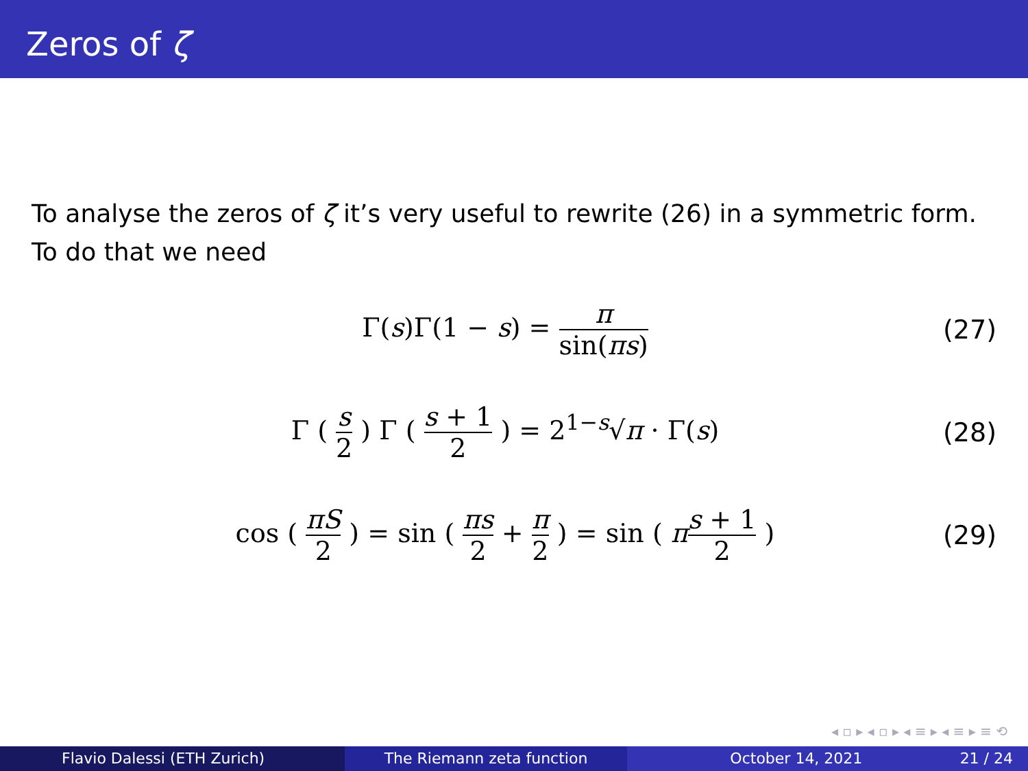Zeros of ζ
To analyse the zeros of ζ it’s very useful to rewrite (26) in a symmetric form. To do that we need
Γ(s)Γ(1 − s) = π sin(πs)
(27)
Γ ( s 2 ) Γ ( s + 1 2 ) = 2<sup>1−s</sup>√π · Γ(s)
(28)
cos ( πS 2 ) = sin ( πs 2 + π 2 ) = sin ( πs + 1 2 )
(29)
◂ ▫ ▸ ◂ ▫ ▸ ◂ ≡ ▸ ◂ ≡ ▸ ≡ ⟲
Flavio Dalessi (ETH Zurich) The Riemann zeta function October 14, 2021 21 / 24